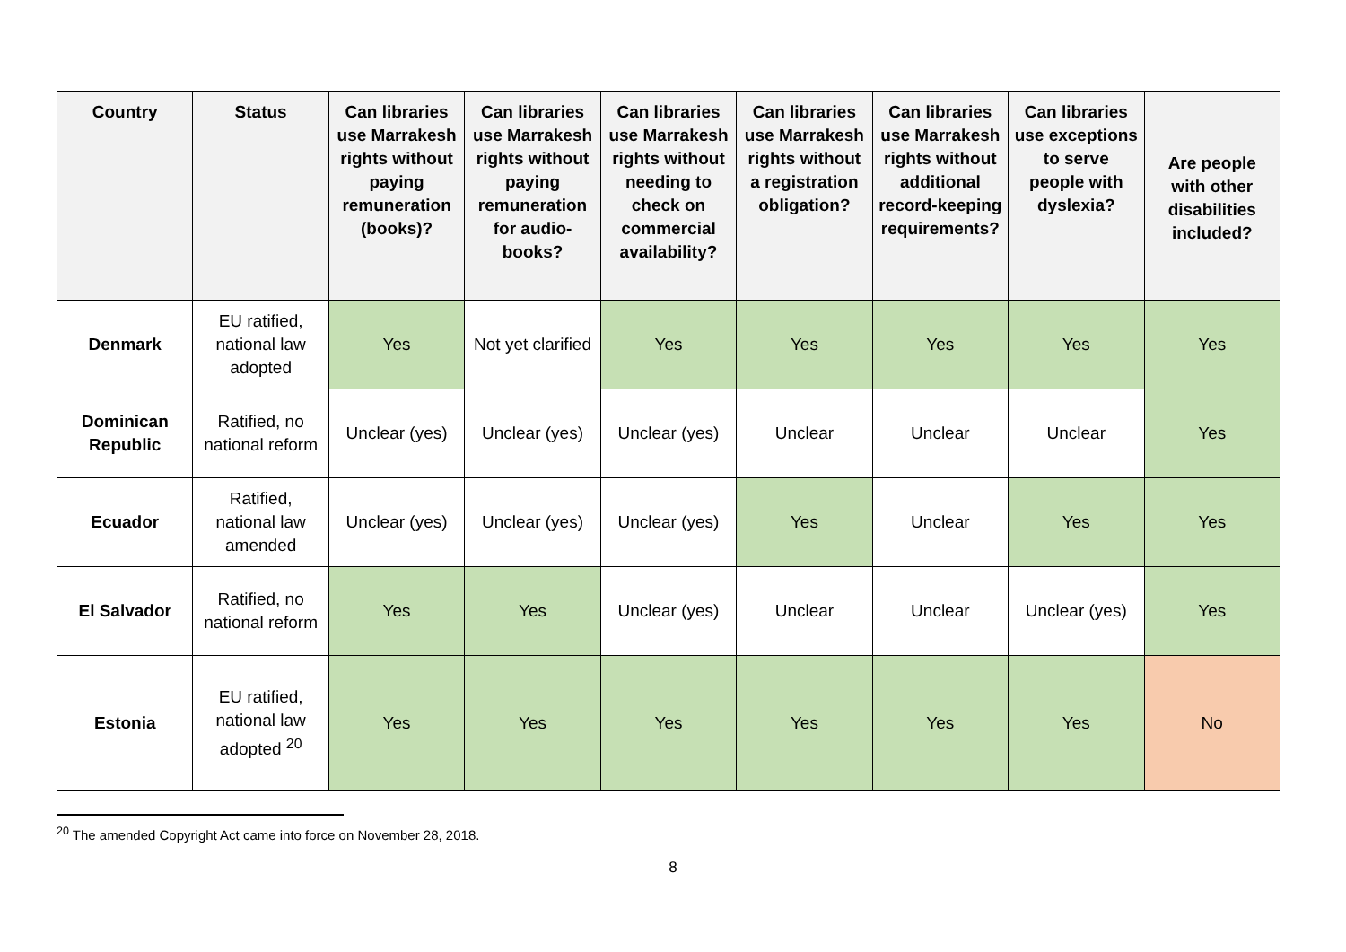| Country | Status | Can libraries use Marrakesh rights without paying remuneration (books)? | Can libraries use Marrakesh rights without paying remuneration for audio-books? | Can libraries use Marrakesh rights without needing to check on commercial availability? | Can libraries use Marrakesh rights without a registration obligation? | Can libraries use Marrakesh rights without additional record-keeping requirements? | Can libraries use exceptions to serve people with dyslexia? | Are people with other disabilities included? |
| --- | --- | --- | --- | --- | --- | --- | --- | --- |
| Denmark | EU ratified, national law adopted | Yes | Not yet clarified | Yes | Yes | Yes | Yes | Yes |
| Dominican Republic | Ratified, no national reform | Unclear (yes) | Unclear (yes) | Unclear (yes) | Unclear | Unclear | Unclear | Yes |
| Ecuador | Ratified, national law amended | Unclear (yes) | Unclear (yes) | Unclear (yes) | Yes | Unclear | Yes | Yes |
| El Salvador | Ratified, no national reform | Yes | Yes | Unclear (yes) | Unclear | Unclear | Unclear (yes) | Yes |
| Estonia | EU ratified, national law adopted <sup>20</sup> | Yes | Yes | Yes | Yes | Yes | Yes | No |
<sup>20</sup> The amended Copyright Act came into force on November 28, 2018.
8